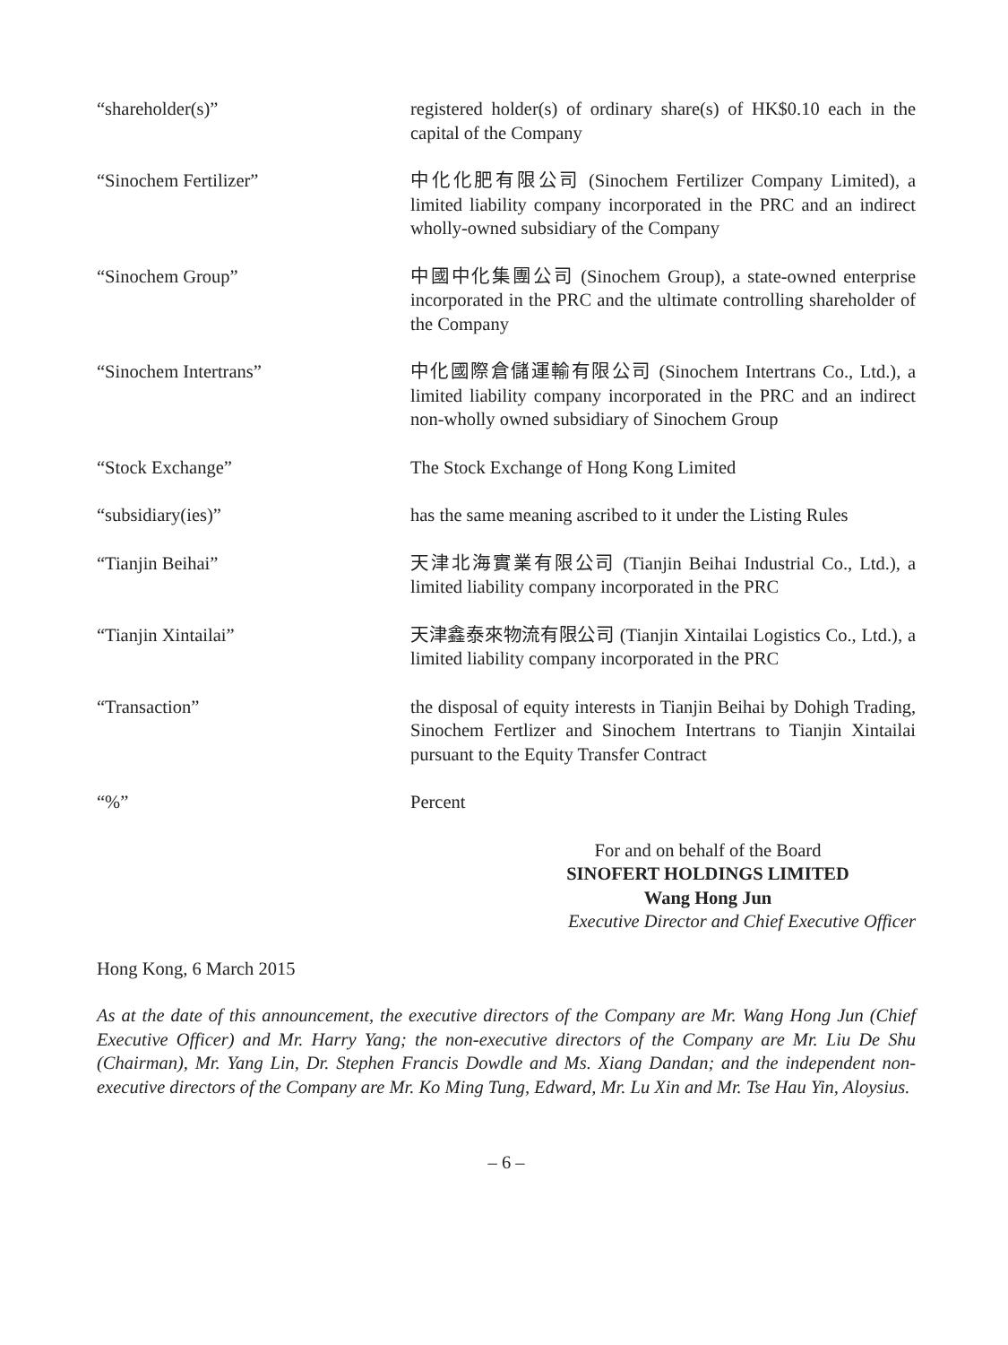“shareholder(s)” registered holder(s) of ordinary share(s) of HK$0.10 each in the capital of the Company
“Sinochem Fertilizer” 中化化肥有限公司 (Sinochem Fertilizer Company Limited), a limited liability company incorporated in the PRC and an indirect wholly-owned subsidiary of the Company
“Sinochem Group” 中國中化集團公司 (Sinochem Group), a state-owned enterprise incorporated in the PRC and the ultimate controlling shareholder of the Company
“Sinochem Intertrans” 中化國際倉儲運輸有限公司 (Sinochem Intertrans Co., Ltd.), a limited liability company incorporated in the PRC and an indirect non-wholly owned subsidiary of Sinochem Group
“Stock Exchange” The Stock Exchange of Hong Kong Limited
“subsidiary(ies)” has the same meaning ascribed to it under the Listing Rules
“Tianjin Beihai” 天津北海實業有限公司 (Tianjin Beihai Industrial Co., Ltd.), a limited liability company incorporated in the PRC
“Tianjin Xintailai” 天津鑫泰來物流有限公司 (Tianjin Xintailai Logistics Co., Ltd.), a limited liability company incorporated in the PRC
“Transaction” the disposal of equity interests in Tianjin Beihai by Dohigh Trading, Sinochem Fertlizer and Sinochem Intertrans to Tianjin Xintailai pursuant to the Equity Transfer Contract
“%” Percent
For and on behalf of the Board
SINOFERT HOLDINGS LIMITED
Wang Hong Jun
Executive Director and Chief Executive Officer
Hong Kong, 6 March 2015
As at the date of this announcement, the executive directors of the Company are Mr. Wang Hong Jun (Chief Executive Officer) and Mr. Harry Yang; the non-executive directors of the Company are Mr. Liu De Shu (Chairman), Mr. Yang Lin, Dr. Stephen Francis Dowdle and Ms. Xiang Dandan; and the independent non-executive directors of the Company are Mr. Ko Ming Tung, Edward, Mr. Lu Xin and Mr. Tse Hau Yin, Aloysius.
– 6 –